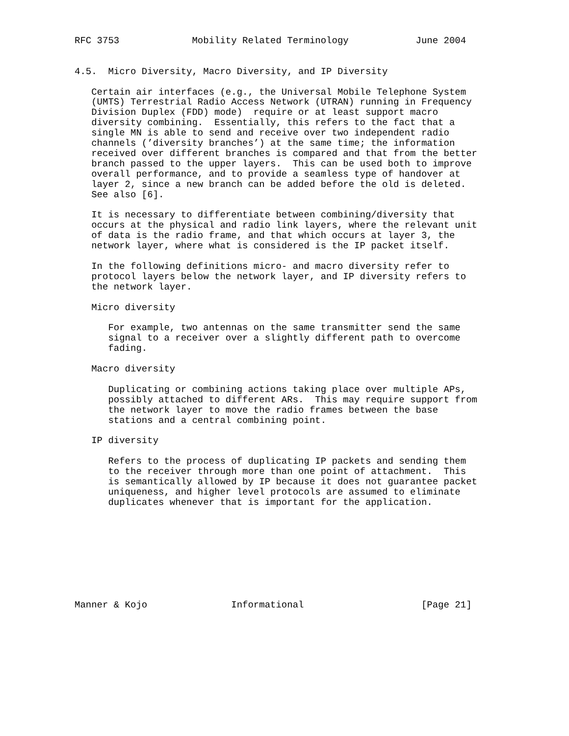RFC 3753             Mobility Related Terminology            June 2004


4.5.  Micro Diversity, Macro Diversity, and IP Diversity

   Certain air interfaces (e.g., the Universal Mobile Telephone System
   (UMTS) Terrestrial Radio Access Network (UTRAN) running in Frequency
   Division Duplex (FDD) mode)  require or at least support macro
   diversity combining.  Essentially, this refers to the fact that a
   single MN is able to send and receive over two independent radio
   channels (’diversity branches’) at the same time; the information
   received over different branches is compared and that from the better
   branch passed to the upper layers.  This can be used both to improve
   overall performance, and to provide a seamless type of handover at
   layer 2, since a new branch can be added before the old is deleted.
   See also [6].

   It is necessary to differentiate between combining/diversity that
   occurs at the physical and radio link layers, where the relevant unit
   of data is the radio frame, and that which occurs at layer 3, the
   network layer, where what is considered is the IP packet itself.

   In the following definitions micro- and macro diversity refer to
   protocol layers below the network layer, and IP diversity refers to
   the network layer.

   Micro diversity

      For example, two antennas on the same transmitter send the same
      signal to a receiver over a slightly different path to overcome
      fading.

   Macro diversity

      Duplicating or combining actions taking place over multiple APs,
      possibly attached to different ARs.  This may require support from
      the network layer to move the radio frames between the base
      stations and a central combining point.

   IP diversity

      Refers to the process of duplicating IP packets and sending them
      to the receiver through more than one point of attachment.  This
      is semantically allowed by IP because it does not guarantee packet
      uniqueness, and higher level protocols are assumed to eliminate
      duplicates whenever that is important for the application.









Manner & Kojo               Informational                     [Page 21]